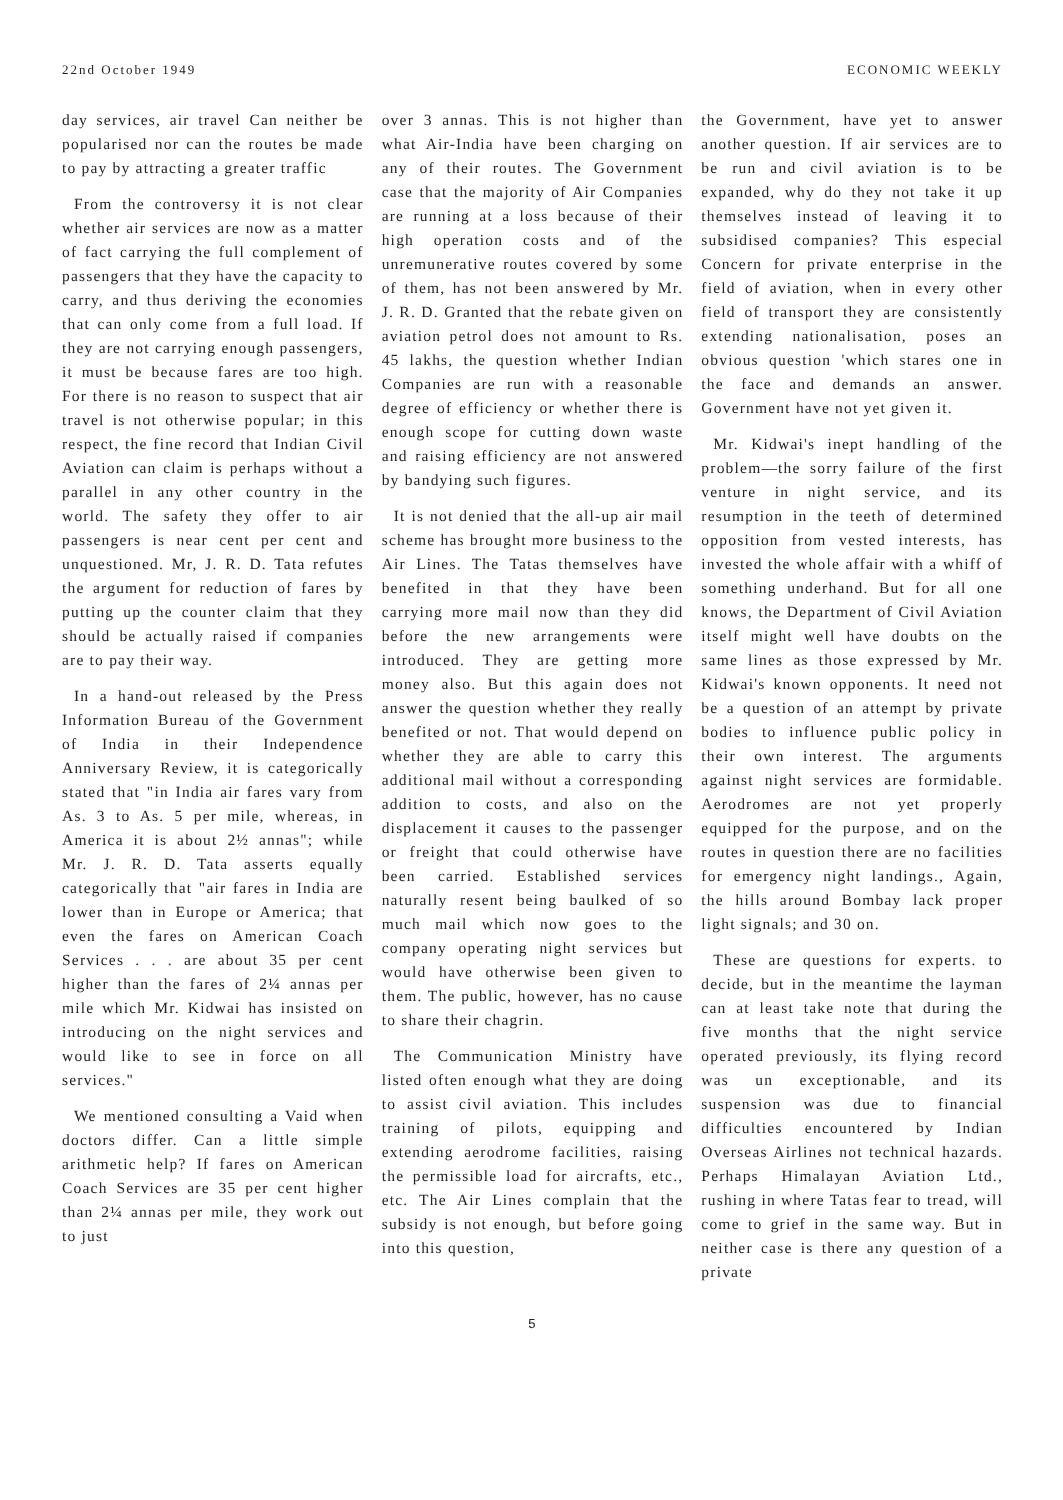22nd October 1949 ECONOMIC WEEKLY
day services, air travel Can neither be popularised nor can the routes be made to pay by attracting a greater traffic
From the controversy it is not clear whether air services are now as a matter of fact carrying the full complement of passengers that they have the capacity to carry, and thus deriving the economies that can only come from a full load. If they are not carrying enough passengers, it must be because fares are too high. For there is no reason to suspect that air travel is not otherwise popular; in this respect, the fine record that Indian Civil Aviation can claim is perhaps without a parallel in any other country in the world. The safety they offer to air passengers is near cent per cent and unquestioned. Mr, J. R. D. Tata refutes the argument for reduction of fares by putting up the counter claim that they should be actually raised if companies are to pay their way.
In a hand-out released by the Press Information Bureau of the Government of India in their Independence Anniversary Review, it is categorically stated that "in India air fares vary from As. 3 to As. 5 per mile, whereas, in America it is about 2½ annas"; while Mr. J. R. D. Tata asserts equally categorically that "air fares in India are lower than in Europe or America; that even the fares on American Coach Services . . . are about 35 per cent higher than the fares of 2¼ annas per mile which Mr. Kidwai has insisted on introducing on the night services and would like to see in force on all services."
We mentioned consulting a Vaid when doctors differ. Can a little simple arithmetic help? If fares on American Coach Services are 35 per cent higher than 2¼ annas per mile, they work out to just
over 3 annas. This is not higher than what Air-India have been charging on any of their routes. The Government case that the majority of Air Companies are running at a loss because of their high operation costs and of the unremunerative routes covered by some of them, has not been answered by Mr. J. R. D. Granted that the rebate given on aviation petrol does not amount to Rs. 45 lakhs, the question whether Indian Companies are run with a reasonable degree of efficiency or whether there is enough scope for cutting down waste and raising efficiency are not answered by bandying such figures.
It is not denied that the all-up air mail scheme has brought more business to the Air Lines. The Tatas themselves have benefited in that they have been carrying more mail now than they did before the new arrangements were introduced. They are getting more money also. But this again does not answer the question whether they really benefited or not. That would depend on whether they are able to carry this additional mail without a corresponding addition to costs, and also on the displacement it causes to the passenger or freight that could otherwise have been carried. Established services naturally resent being baulked of so much mail which now goes to the company operating night services but would have otherwise been given to them. The public, however, has no cause to share their chagrin.
The Communication Ministry have listed often enough what they are doing to assist civil aviation. This includes training of pilots, equipping and extending aerodrome facilities, raising the permissible load for aircrafts, etc., etc. The Air Lines complain that the subsidy is not enough, but before going into this question,
the Government, have yet to answer another question. If air services are to be run and civil aviation is to be expanded, why do they not take it up themselves instead of leaving it to subsidised companies? This especial Concern for private enterprise in the field of aviation, when in every other field of transport they are consistently extending nationalisation, poses an obvious question 'which stares one in the face and demands an answer. Government have not yet given it.
Mr. Kidwai's inept handling of the problem—the sorry failure of the first venture in night service, and its resumption in the teeth of determined opposition from vested interests, has invested the whole affair with a whiff of something underhand. But for all one knows, the Department of Civil Aviation itself might well have doubts on the same lines as those expressed by Mr. Kidwai's known opponents. It need not be a question of an attempt by private bodies to influence public policy in their own interest. The arguments against night services are formidable. Aerodromes are not yet properly equipped for the purpose, and on the routes in question there are no facilities for emergency night landings., Again, the hills around Bombay lack proper light signals; and 30 on.
These are questions for experts. to decide, but in the meantime the layman can at least take note that during the five months that the night service operated previously, its flying record was un exceptionable, and its suspension was due to financial difficulties encountered by Indian Overseas Airlines not technical hazards. Perhaps Himalayan Aviation Ltd., rushing in where Tatas fear to tread, will come to grief in the same way. But in neither case is there any question of a private
5